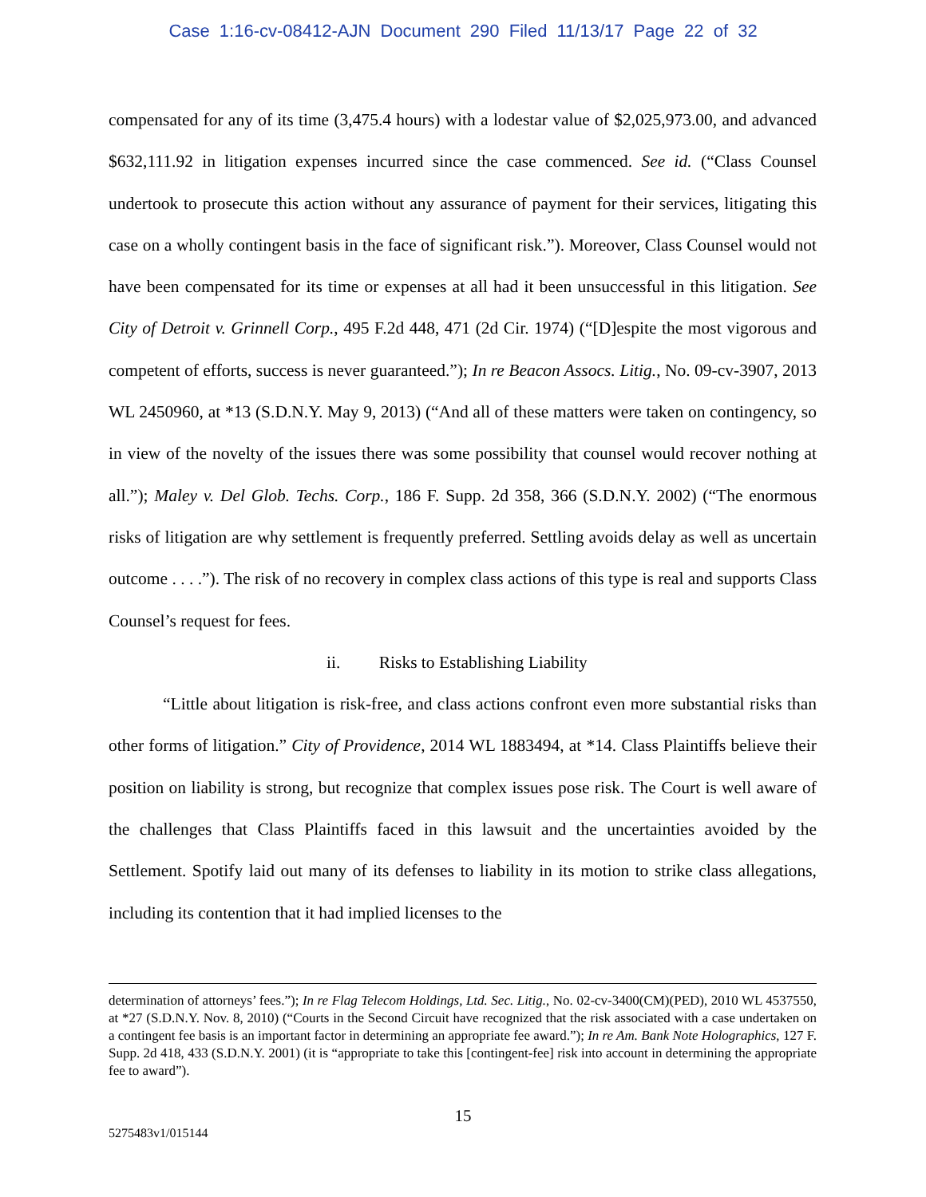Case 1:16-cv-08412-AJN Document 290 Filed 11/13/17 Page 22 of 32
compensated for any of its time (3,475.4 hours) with a lodestar value of $2,025,973.00, and advanced $632,111.92 in litigation expenses incurred since the case commenced. See id. (“Class Counsel undertook to prosecute this action without any assurance of payment for their services, litigating this case on a wholly contingent basis in the face of significant risk.”). Moreover, Class Counsel would not have been compensated for its time or expenses at all had it been unsuccessful in this litigation. See City of Detroit v. Grinnell Corp., 495 F.2d 448, 471 (2d Cir. 1974) (“[D]espite the most vigorous and competent of efforts, success is never guaranteed.”); In re Beacon Assocs. Litig., No. 09-cv-3907, 2013 WL 2450960, at *13 (S.D.N.Y. May 9, 2013) (“And all of these matters were taken on contingency, so in view of the novelty of the issues there was some possibility that counsel would recover nothing at all.”); Maley v. Del Glob. Techs. Corp., 186 F. Supp. 2d 358, 366 (S.D.N.Y. 2002) (“The enormous risks of litigation are why settlement is frequently preferred. Settling avoids delay as well as uncertain outcome . . . .”). The risk of no recovery in complex class actions of this type is real and supports Class Counsel’s request for fees.
ii. Risks to Establishing Liability
“Little about litigation is risk-free, and class actions confront even more substantial risks than other forms of litigation.” City of Providence, 2014 WL 1883494, at *14. Class Plaintiffs believe their position on liability is strong, but recognize that complex issues pose risk. The Court is well aware of the challenges that Class Plaintiffs faced in this lawsuit and the uncertainties avoided by the Settlement. Spotify laid out many of its defenses to liability in its motion to strike class allegations, including its contention that it had implied licenses to the
determination of attorneys’ fees.”); In re Flag Telecom Holdings, Ltd. Sec. Litig., No. 02-cv-3400(CM)(PED), 2010 WL 4537550, at *27 (S.D.N.Y. Nov. 8, 2010) (“Courts in the Second Circuit have recognized that the risk associated with a case undertaken on a contingent fee basis is an important factor in determining an appropriate fee award.”); In re Am. Bank Note Holographics, 127 F. Supp. 2d 418, 433 (S.D.N.Y. 2001) (it is “appropriate to take this [contingent-fee] risk into account in determining the appropriate fee to award”).
15
5275483v1/015144